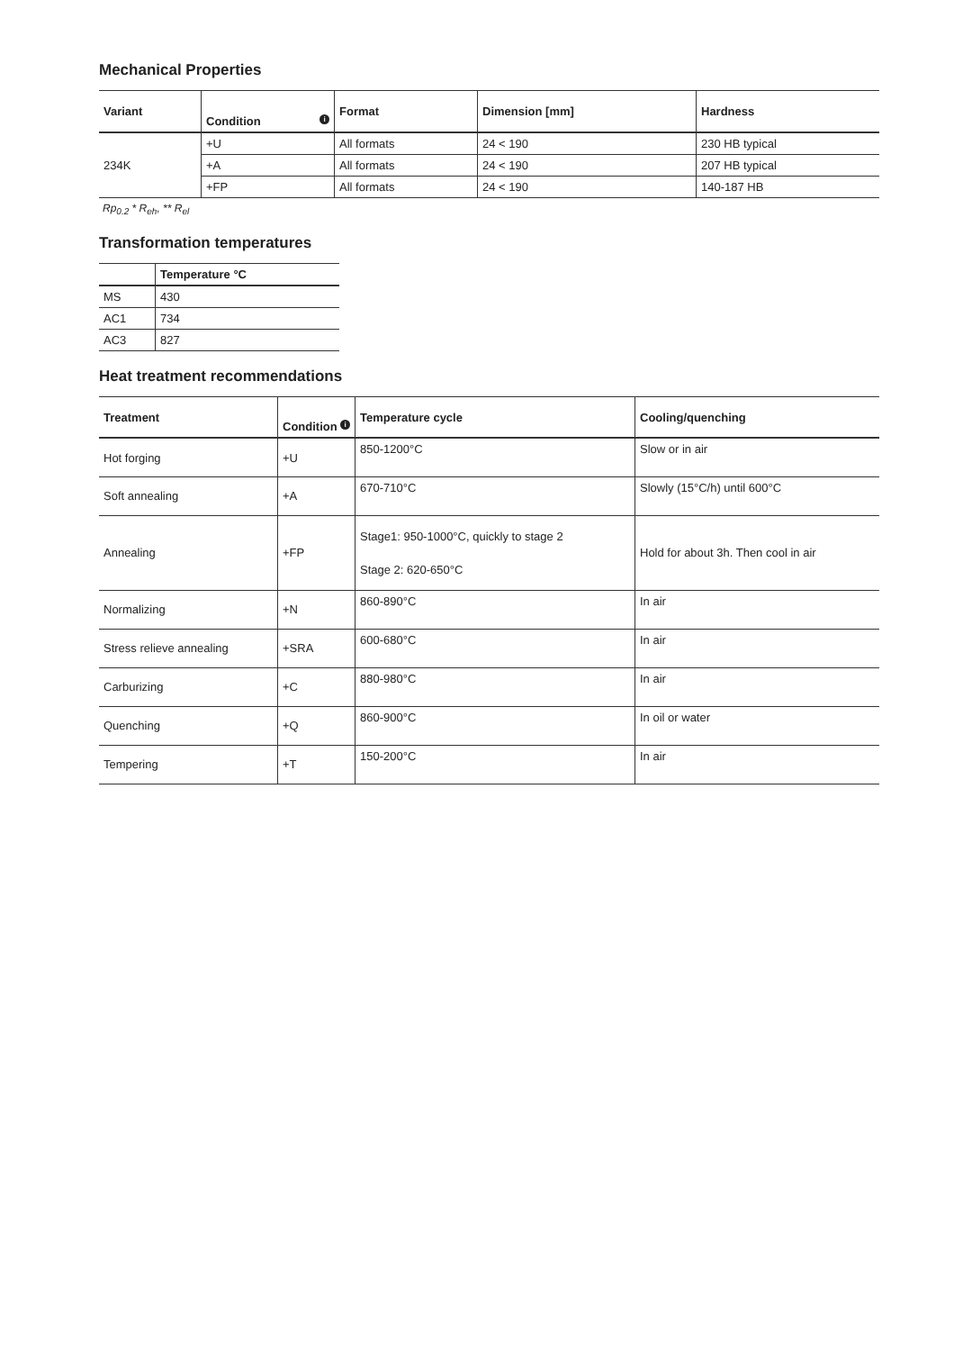Mechanical Properties
| Variant | i Condition | Format | Dimension [mm] | Hardness |
| --- | --- | --- | --- | --- |
| 234K | +U | All formats | 24 < 190 | 230 HB typical |
| | +A | All formats | 24 < 190 | 207 HB typical |
| | +FP | All formats | 24 < 190 | 140-187 HB |
Rp<sub>0.2</sub> * R<sub>eh</sub>, ** R<sub>el</sub>
Transformation temperatures
| | Temperature °C |
| --- | --- |
| MS | 430 |
| AC1 | 734 |
| AC3 | 827 |
Heat treatment recommendations
| Treatment | i Condition | Temperature cycle | Cooling/quenching |
| --- | --- | --- | --- |
| Hot forging | +U | 850-1200°C | Slow or in air |
| Soft annealing | +A | 670-710°C | Slowly (15°C/h) until 600°C |
| Annealing | +FP | Stage1: 950-1000°C, quickly to stage 2 Stage 2: 620-650°C | Hold for about 3h. Then cool in air |
| Normalizing | +N | 860-890°C | In air |
| Stress relieve annealing | +SRA | 600-680°C | In air |
| Carburizing | +C | 880-980°C | In air |
| Quenching | +Q | 860-900°C | In oil or water |
| Tempering | +T | 150-200°C | In air |